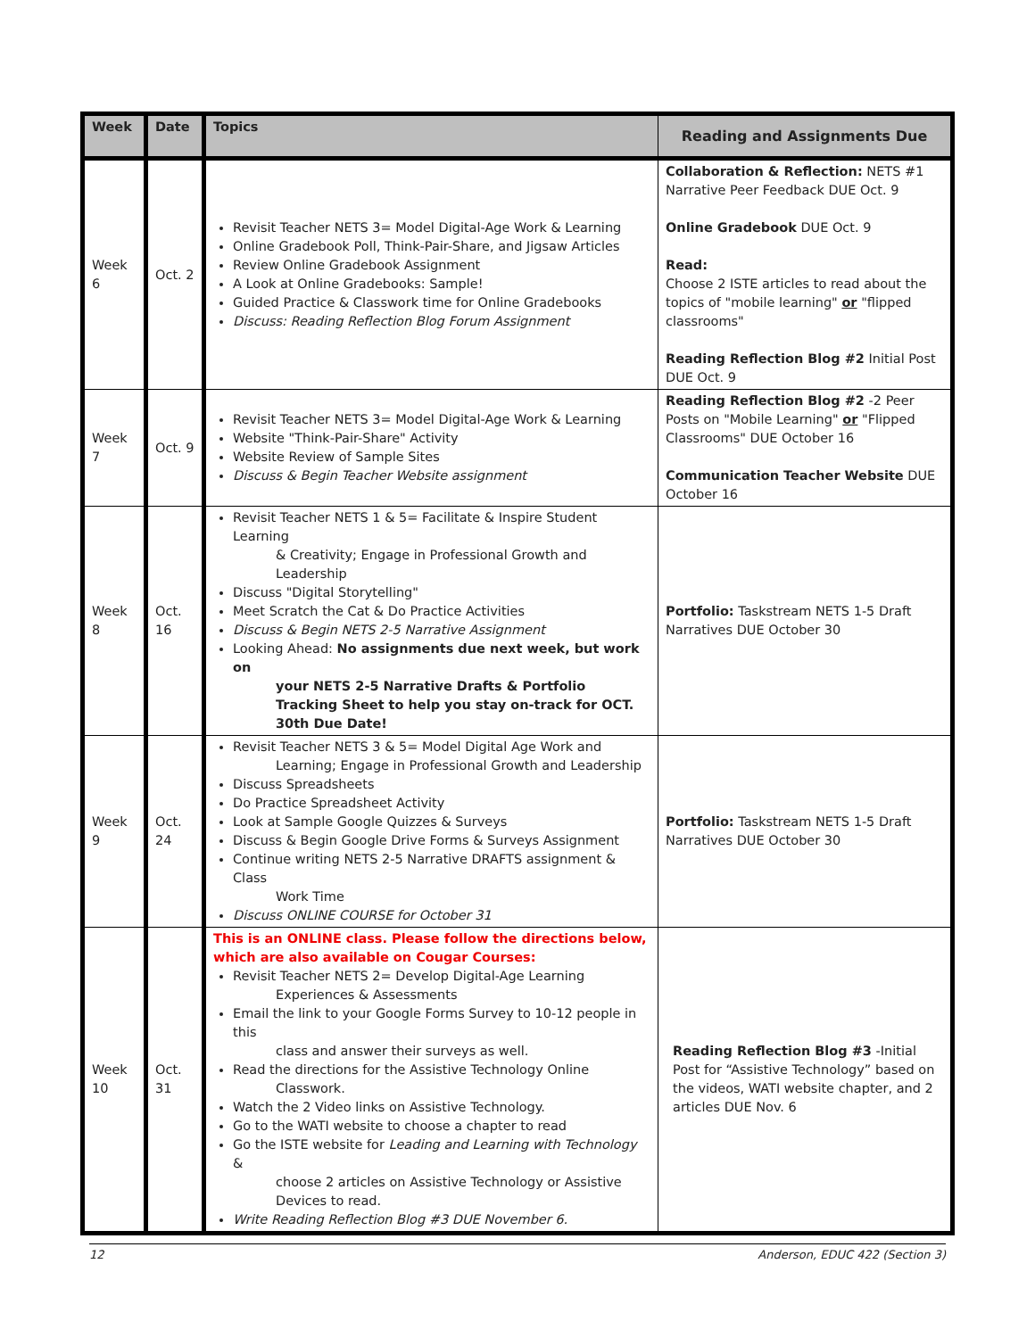| Week | Date | Topics | Reading and Assignments Due |
| --- | --- | --- | --- |
| Week 6 | Oct. 2 | Revisit Teacher NETS 3= Model Digital-Age Work & Learning Online Gradebook Poll, Think-Pair-Share, and Jigsaw Articles Review Online Gradebook Assignment A Look at Online Gradebooks: Sample! Guided Practice & Classwork time for Online Gradebooks Discuss: Reading Reflection Blog Forum Assignment | Collaboration & Reflection: NETS #1 Narrative Peer Feedback DUE Oct. 9 Online Gradebook DUE Oct. 9 Read: Choose 2 ISTE articles to read about the topics of "mobile learning" or "flipped classrooms" Reading Reflection Blog #2 Initial Post DUE Oct. 9 |
| Week 7 | Oct. 9 | Revisit Teacher NETS 3= Model Digital-Age Work & Learning Website "Think-Pair-Share" Activity Website Review of Sample Sites Discuss & Begin Teacher Website assignment | Reading Reflection Blog #2 -2 Peer Posts on "Mobile Learning" or "Flipped Classrooms" DUE October 16 Communication Teacher Website DUE October 16 |
| Week 8 | Oct. 16 | Revisit Teacher NETS 1 & 5= Facilitate & Inspire Student Learning & Creativity; Engage in Professional Growth and Leadership Discuss "Digital Storytelling" Meet Scratch the Cat & Do Practice Activities Discuss & Begin NETS 2-5 Narrative Assignment Looking Ahead: No assignments due next week, but work on your NETS 2-5 Narrative Drafts & Portfolio Tracking Sheet to help you stay on-track for OCT. 30th Due Date! | Portfolio: Taskstream NETS 1-5 Draft Narratives DUE October 30 |
| Week 9 | Oct. 24 | Revisit Teacher NETS 3 & 5= Model Digital Age Work and Learning; Engage in Professional Growth and Leadership Discuss Spreadsheets Do Practice Spreadsheet Activity Look at Sample Google Quizzes & Surveys Discuss & Begin Google Drive Forms & Surveys Assignment Continue writing NETS 2-5 Narrative DRAFTS assignment & Class Work Time Discuss ONLINE COURSE for October 31 | Portfolio: Taskstream NETS 1-5 Draft Narratives DUE October 30 |
| Week 10 | Oct. 31 | This is an ONLINE class. Please follow the directions below, which are also available on Cougar Courses: Revisit Teacher NETS 2= Develop Digital-Age Learning Experiences & Assessments Email the link to your Google Forms Survey to 10-12 people in this class and answer their surveys as well. Read the directions for the Assistive Technology Online Classwork. Watch the 2 Video links on Assistive Technology. Go to the WATI website to choose a chapter to read Go the ISTE website for Leading and Learning with Technology & choose 2 articles on Assistive Technology or Assistive Devices to read. Write Reading Reflection Blog #3 DUE November 6. | Reading Reflection Blog #3 -Initial Post for “Assistive Technology” based on the videos, WATI website chapter, and 2 articles DUE Nov. 6 |
12 Anderson, EDUC 422 (Section 3)